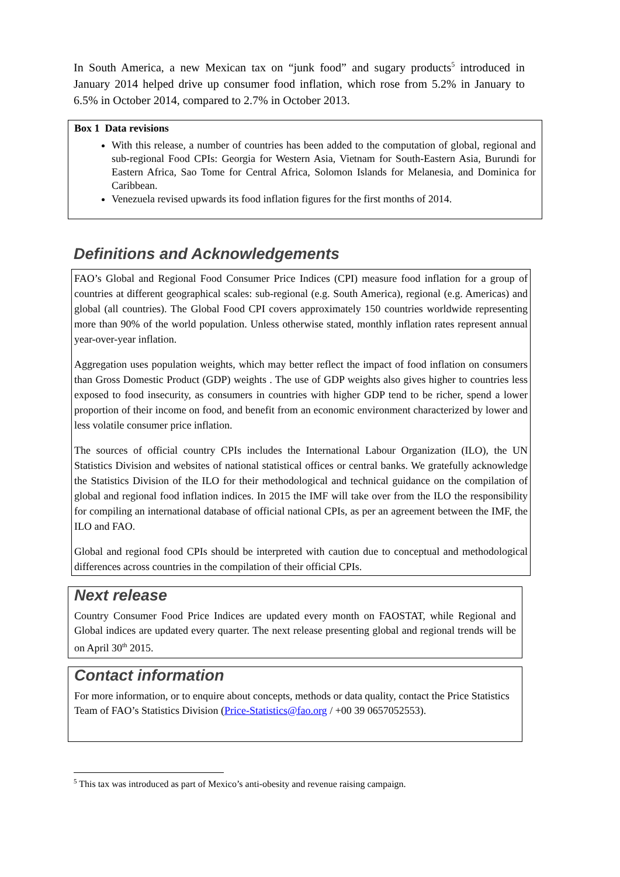In South America, a new Mexican tax on “junk food” and sugary products<sup>5</sup> introduced in January 2014 helped drive up consumer food inflation, which rose from 5.2% in January to 6.5% in October 2014, compared to 2.7% in October 2013.
Box 1 Data revisions
With this release, a number of countries has been added to the computation of global, regional and sub-regional Food CPIs: Georgia for Western Asia, Vietnam for South-Eastern Asia, Burundi for Eastern Africa, Sao Tome for Central Africa, Solomon Islands for Melanesia, and Dominica for Caribbean.
Venezuela revised upwards its food inflation figures for the first months of 2014.
Definitions and Acknowledgements
FAO’s Global and Regional Food Consumer Price Indices (CPI) measure food inflation for a group of countries at different geographical scales: sub-regional (e.g. South America), regional (e.g. Americas) and global (all countries). The Global Food CPI covers approximately 150 countries worldwide representing more than 90% of the world population. Unless otherwise stated, monthly inflation rates represent annual year-over-year inflation.
Aggregation uses population weights, which may better reflect the impact of food inflation on consumers than Gross Domestic Product (GDP) weights . The use of GDP weights also gives higher to countries less exposed to food insecurity, as consumers in countries with higher GDP tend to be richer, spend a lower proportion of their income on food, and benefit from an economic environment characterized by lower and less volatile consumer price inflation.
The sources of official country CPIs includes the International Labour Organization (ILO), the UN Statistics Division and websites of national statistical offices or central banks. We gratefully acknowledge the Statistics Division of the ILO for their methodological and technical guidance on the compilation of global and regional food inflation indices. In 2015 the IMF will take over from the ILO the responsibility for compiling an international database of official national CPIs, as per an agreement between the IMF, the ILO and FAO.
Global and regional food CPIs should be interpreted with caution due to conceptual and methodological differences across countries in the compilation of their official CPIs.
Next release
Country Consumer Food Price Indices are updated every month on FAOSTAT, while Regional and Global indices are updated every quarter. The next release presenting global and regional trends will be on April 30<sup>th</sup> 2015.
Contact information
For more information, or to enquire about concepts, methods or data quality, contact the Price Statistics Team of FAO’s Statistics Division (Price-Statistics@fao.org / +00 39 0657052553).
<sup>5</sup> This tax was introduced as part of Mexico’s anti-obesity and revenue raising campaign.